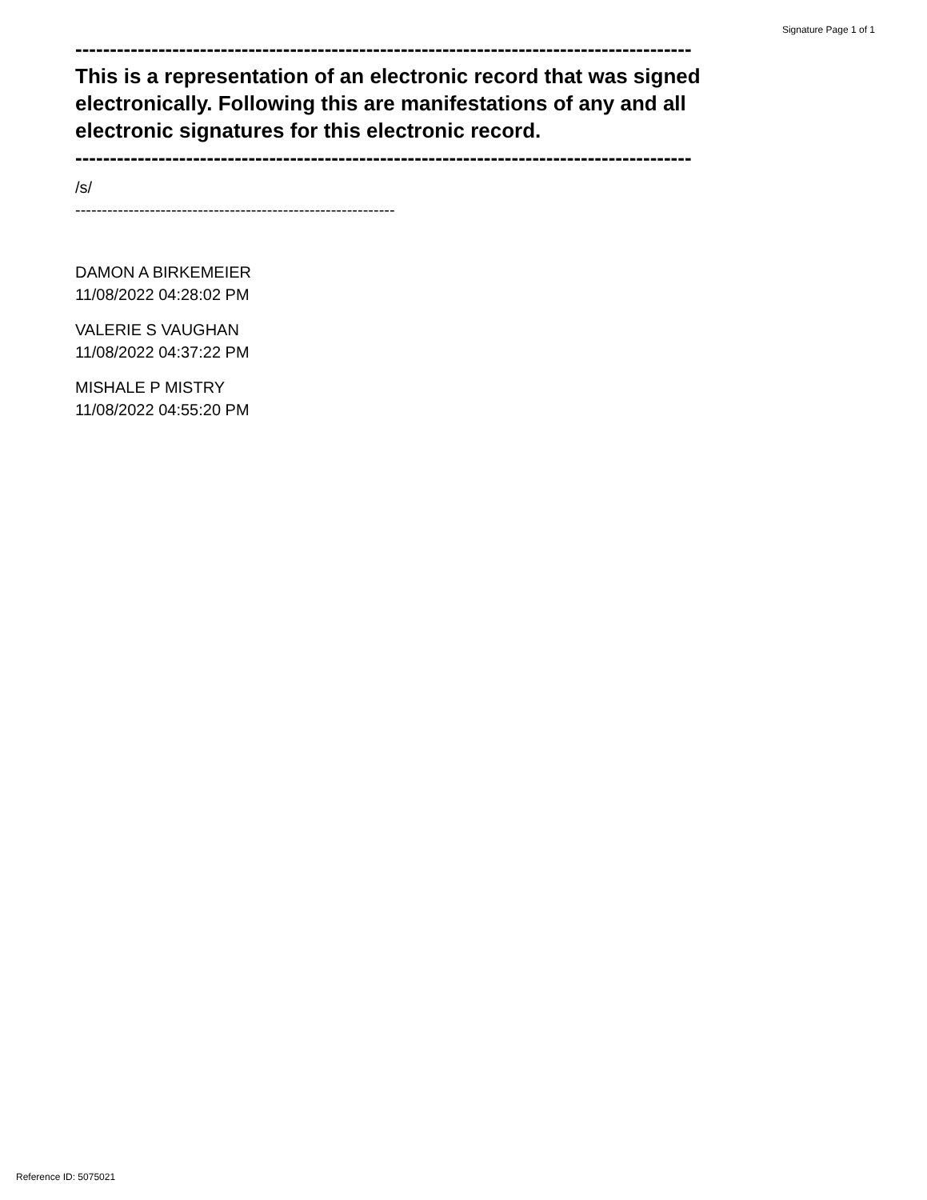Signature Page 1 of 1
-----------------------------------------------------------------------------------------
This is a representation of an electronic record that was signed electronically. Following this are manifestations of any and all electronic signatures for this electronic record.
-----------------------------------------------------------------------------------------
/s/
------------------------------------------------------------
DAMON A BIRKEMEIER
11/08/2022 04:28:02 PM
VALERIE S VAUGHAN
11/08/2022 04:37:22 PM
MISHALE P MISTRY
11/08/2022 04:55:20 PM
Reference ID: 5075021